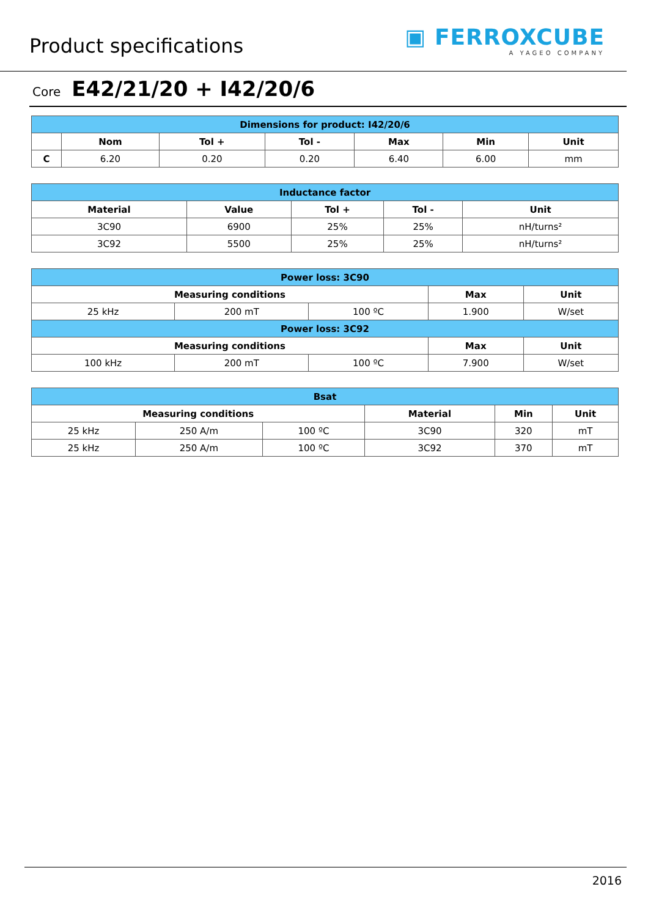Product specifications
▣ FERROXCUBE
A YAGEO COMPANY
Core E42/21/20 + I42/20/6
| Dimensions for product: I42/20/6 | | | | | | |
| --- | --- | --- | --- | --- | --- | --- |
| | Nom | Tol + | Tol - | Max | Min | Unit |
| C | 6.20 | 0.20 | 0.20 | 6.40 | 6.00 | mm |
| Inductance factor | | | | |
| --- | --- | --- | --- | --- |
| Material | Value | Tol + | Tol - | Unit |
| 3C90 | 6900 | 25% | 25% | nH/turns² |
| 3C92 | 5500 | 25% | 25% | nH/turns² |
| Power loss: 3C90 | | | | |
| --- | --- | --- | --- | --- |
| Measuring conditions | | | Max | Unit |
| 25 kHz | 200 mT | 100 ºC | 1.900 | W/set |
| Power loss: 3C92 | | | | |
| Measuring conditions | | | Max | Unit |
| 100 kHz | 200 mT | 100 ºC | 7.900 | W/set |
| Bsat | | | | | |
| --- | --- | --- | --- | --- | --- |
| Measuring conditions | | | Material | Min | Unit |
| 25 kHz | 250 A/m | 100 ºC | 3C90 | 320 | mT |
| 25 kHz | 250 A/m | 100 ºC | 3C92 | 370 | mT |
2016